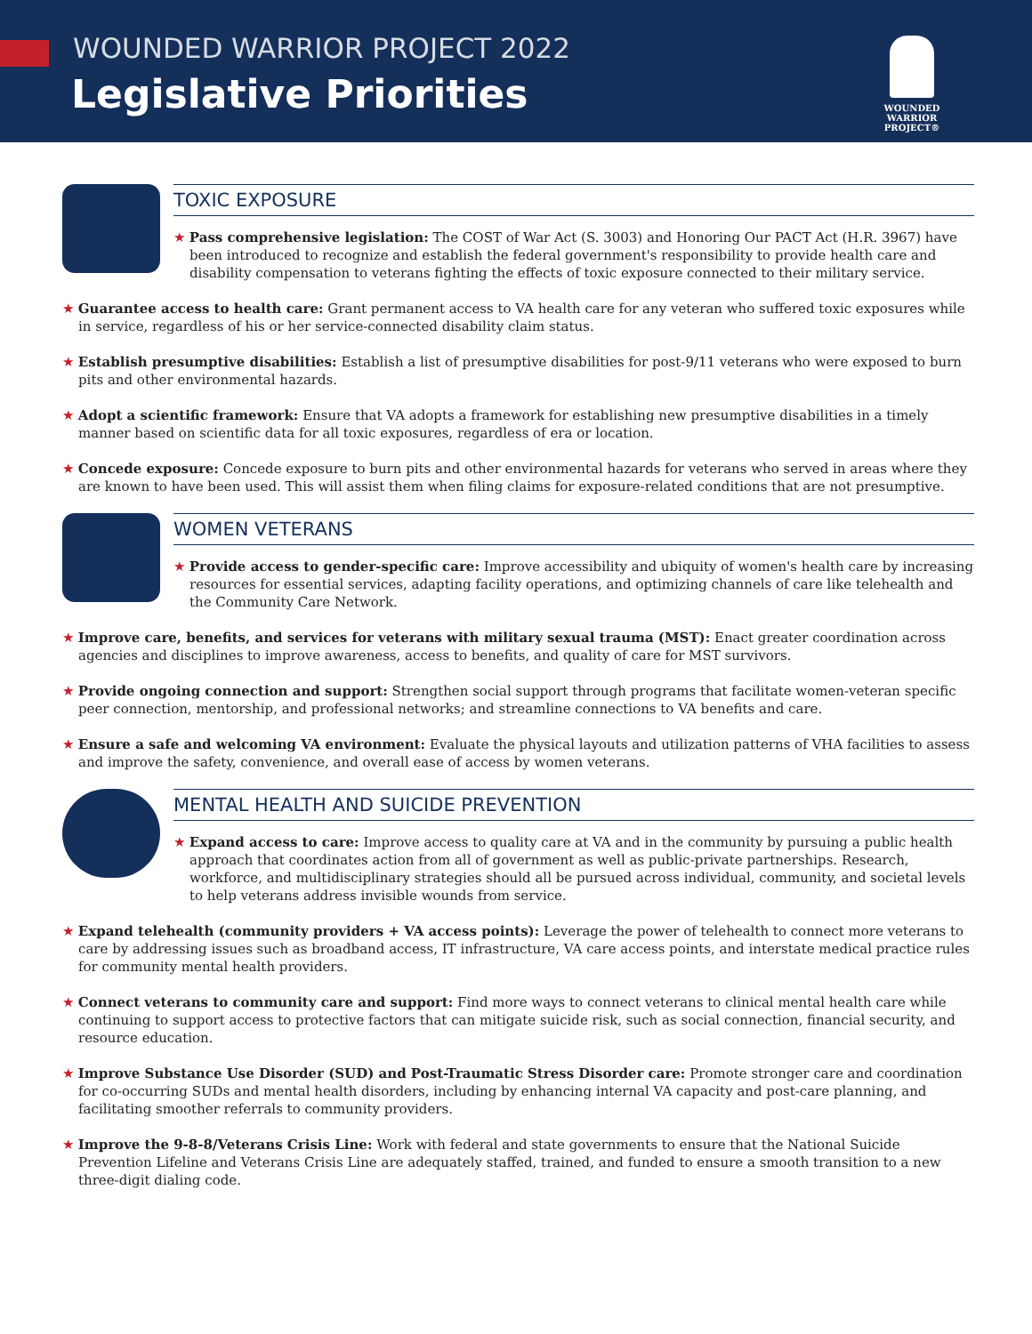WOUNDED WARRIOR PROJECT 2022
Legislative Priorities
WOUNDED WARRIOR PROJECT®
TOXIC EXPOSURE
★ Pass comprehensive legislation: The COST of War Act (S. 3003) and Honoring Our PACT Act (H.R. 3967) have been introduced to recognize and establish the federal government's responsibility to provide health care and disability compensation to veterans fighting the effects of toxic exposure connected to their military service.
★ Guarantee access to health care: Grant permanent access to VA health care for any veteran who suffered toxic exposures while in service, regardless of his or her service-connected disability claim status.
★ Establish presumptive disabilities: Establish a list of presumptive disabilities for post-9/11 veterans who were exposed to burn pits and other environmental hazards.
★ Adopt a scientific framework: Ensure that VA adopts a framework for establishing new presumptive disabilities in a timely manner based on scientific data for all toxic exposures, regardless of era or location.
★ Concede exposure: Concede exposure to burn pits and other environmental hazards for veterans who served in areas where they are known to have been used. This will assist them when filing claims for exposure-related conditions that are not presumptive.
WOMEN VETERANS
★ Provide access to gender-specific care: Improve accessibility and ubiquity of women's health care by increasing resources for essential services, adapting facility operations, and optimizing channels of care like telehealth and the Community Care Network.
★ Improve care, benefits, and services for veterans with military sexual trauma (MST): Enact greater coordination across agencies and disciplines to improve awareness, access to benefits, and quality of care for MST survivors.
★ Provide ongoing connection and support: Strengthen social support through programs that facilitate women-veteran specific peer connection, mentorship, and professional networks; and streamline connections to VA benefits and care.
★ Ensure a safe and welcoming VA environment: Evaluate the physical layouts and utilization patterns of VHA facilities to assess and improve the safety, convenience, and overall ease of access by women veterans.
MENTAL HEALTH AND SUICIDE PREVENTION
★ Expand access to care: Improve access to quality care at VA and in the community by pursuing a public health approach that coordinates action from all of government as well as public-private partnerships. Research, workforce, and multidisciplinary strategies should all be pursued across individual, community, and societal levels to help veterans address invisible wounds from service.
★ Expand telehealth (community providers + VA access points): Leverage the power of telehealth to connect more veterans to care by addressing issues such as broadband access, IT infrastructure, VA care access points, and interstate medical practice rules for community mental health providers.
★ Connect veterans to community care and support: Find more ways to connect veterans to clinical mental health care while continuing to support access to protective factors that can mitigate suicide risk, such as social connection, financial security, and resource education.
★ Improve Substance Use Disorder (SUD) and Post-Traumatic Stress Disorder care: Promote stronger care and coordination for co-occurring SUDs and mental health disorders, including by enhancing internal VA capacity and post-care planning, and facilitating smoother referrals to community providers.
★ Improve the 9-8-8/Veterans Crisis Line: Work with federal and state governments to ensure that the National Suicide Prevention Lifeline and Veterans Crisis Line are adequately staffed, trained, and funded to ensure a smooth transition to a new three-digit dialing code.